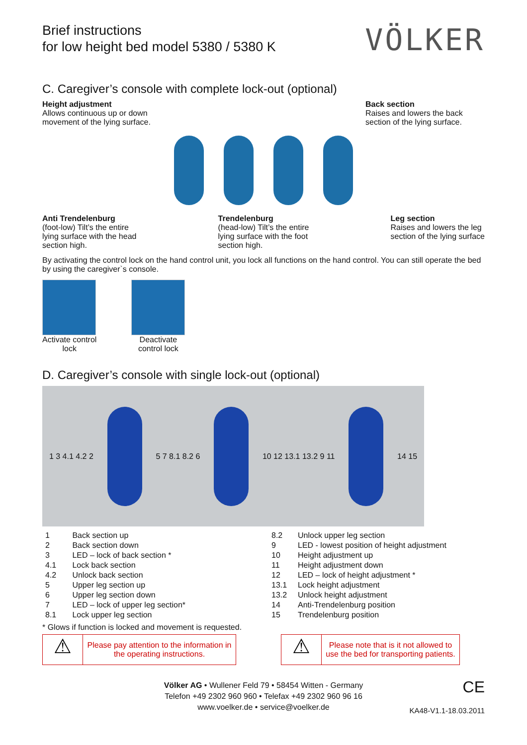Brief instructions
for low height bed model 5380 / 5380 K
VÖLKER
C. Caregiver’s console with complete lock-out (optional)
Height adjustment
Allows continuous up or down
movement of the lying surface.
Back section
Raises and lowers the back section of the lying surface.
Anti Trendelenburg
(foot-low) Tilt’s the entire
lying surface with the head
section high.
Trendelenburg
(head-low) Tilt’s the entire
lying surface with the foot
section high.
Leg section
Raises and lowers the leg
section of the lying surface
By activating the control lock on the hand control unit, you lock all functions on the hand control. You can still operate the bed by using the caregiver`s console.
Activate control
lock
Deactivate
control lock
D. Caregiver’s console with single lock-out (optional)
1 3 4.1 4.2 2 5 7 8.1 8.2 6 10 12 13.1 13.2 9 11 14 15
| 1 | Back section up |
| 2 | Back section down |
| 3 | LED – lock of back section * |
| 4.1 | Lock back section |
| 4.2 | Unlock back section |
| 5 | Upper leg section up |
| 6 | Upper leg section down |
| 7 | LED – lock of upper leg section* |
| 8.1 | Lock upper leg section |
| 8.2 | Unlock upper leg section |
| 9 | LED - lowest position of height adjustment |
| 10 | Height adjustment up |
| 11 | Height adjustment down |
| 12 | LED – lock of height adjustment * |
| 13.1 | Lock height adjustment |
| 13.2 | Unlock height adjustment |
| 14 | Anti-Trendelenburg position |
| 15 | Trendelenburg position |
* Glows if function is locked and movement is requested.
⚠ Please pay attention to the information in the operating instructions.
⚠ Please note that is it not allowed to use the bed for transporting patients.
Völker AG • Wullener Feld 79 • 58454 Witten - Germany
Telefon +49 2302 960 960 • Telefax +49 2302 960 96 16
www.voelker.de • service@voelker.de
CE
KA48-V1.1-18.03.2011